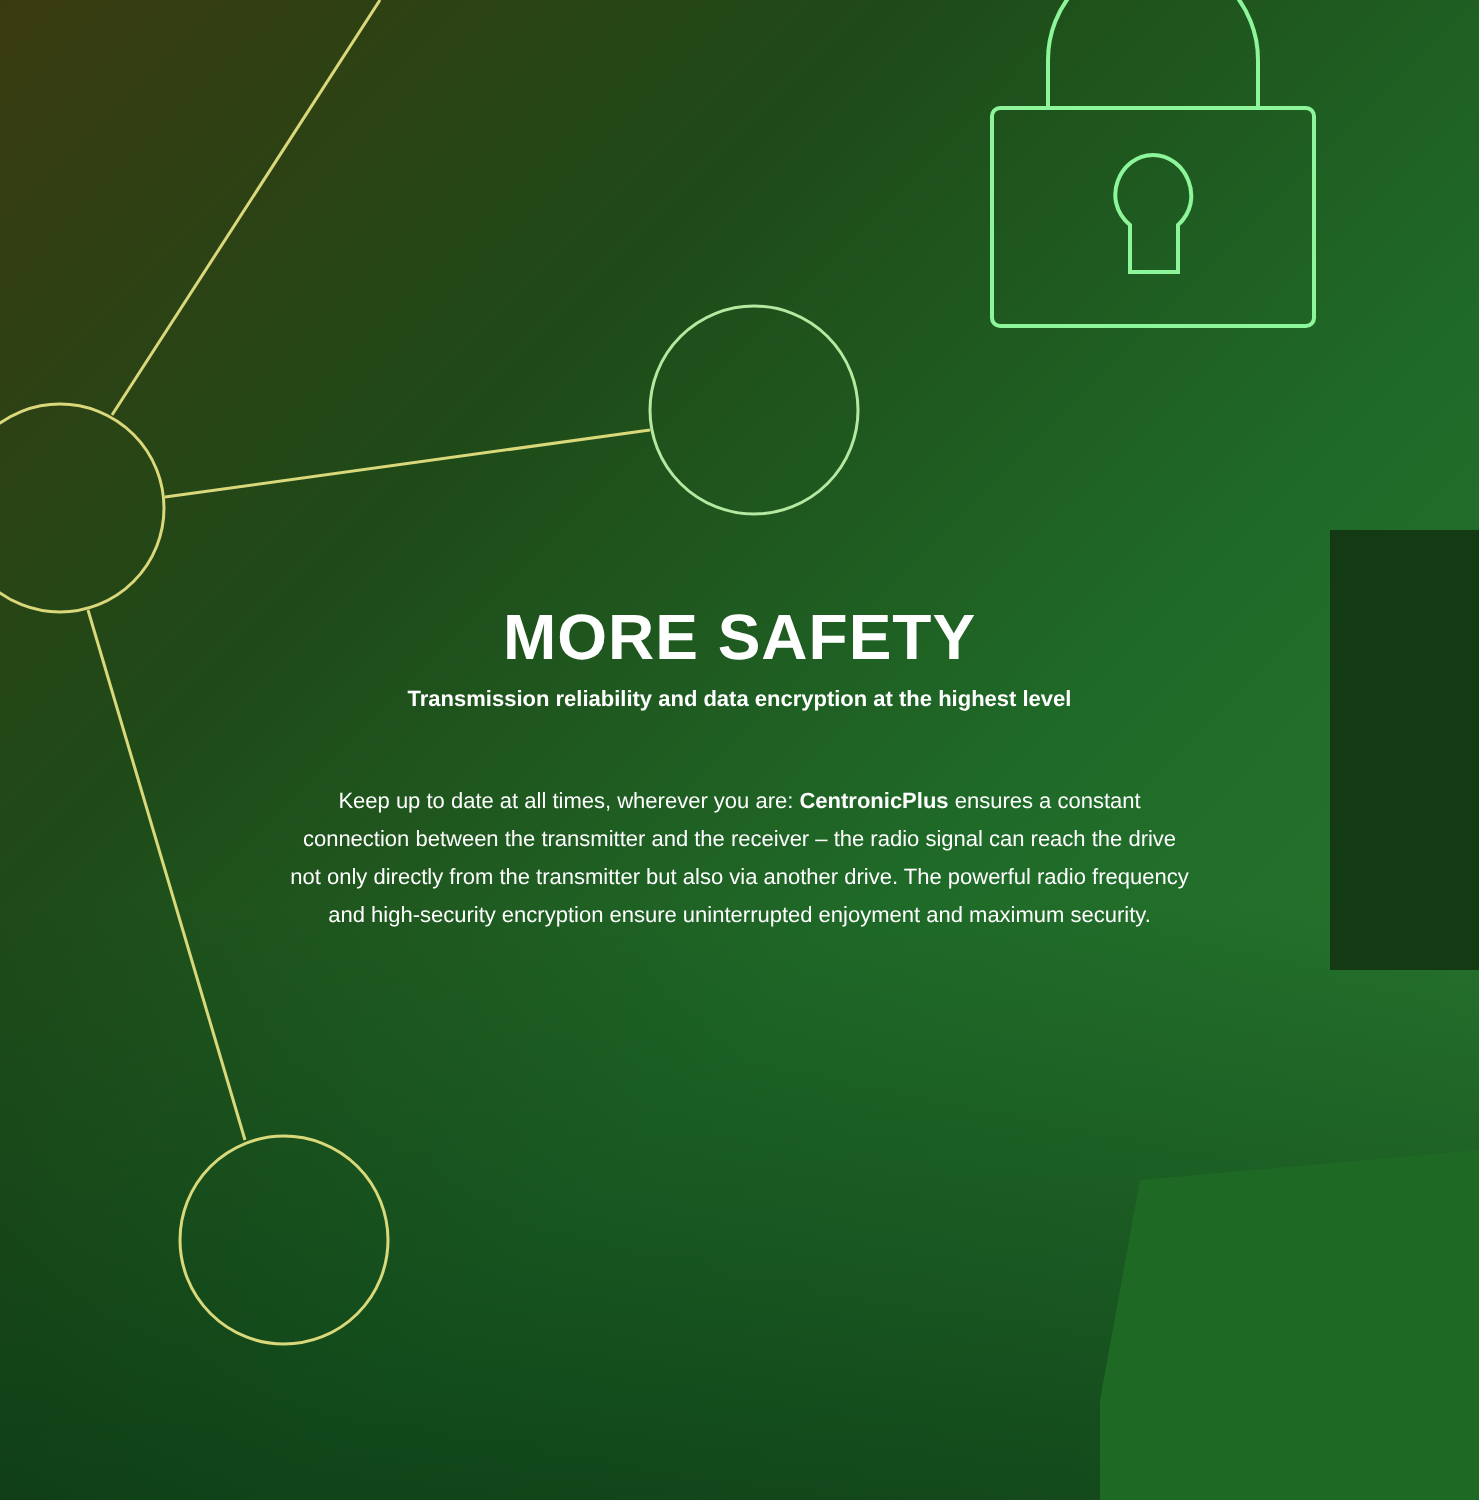MORE SAFETY
Transmission reliability and data encryption at the highest level
Keep up to date at all times, wherever you are: CentronicPlus ensures a constant connection between the transmitter and the receiver – the radio signal can reach the drive not only directly from the transmitter but also via another drive. The powerful radio frequency and high-security encryption ensure uninterrupted enjoyment and maximum security.